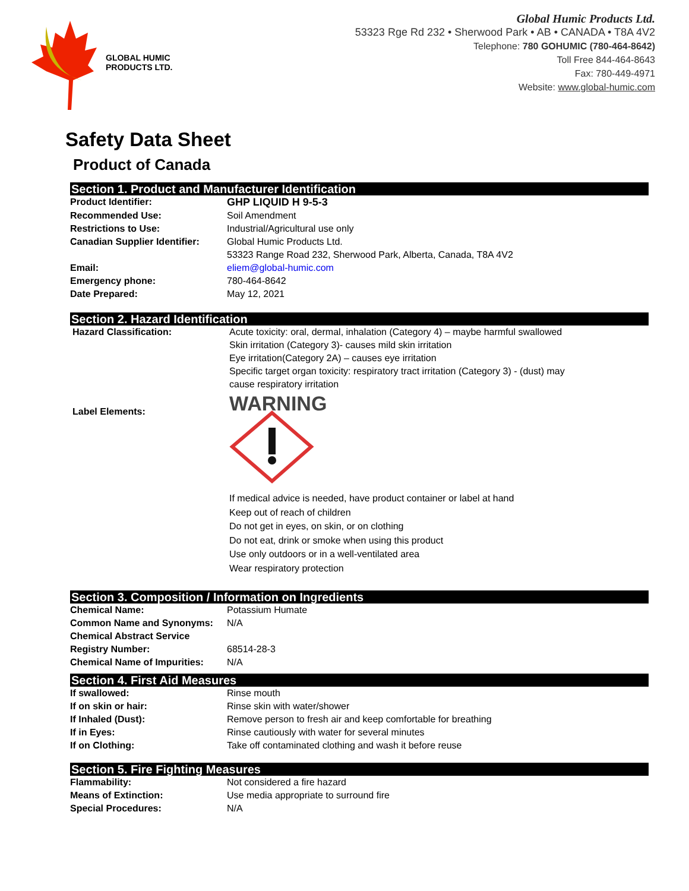GLOBAL HUMIC
PRODUCTS LTD.
Global Humic Products Ltd.
53323 Rge Rd 232 • Sherwood Park • AB • CANADA • T8A 4V2
Telephone: 780 GOHUMIC (780-464-8642)
Toll Free 844-464-8643
Fax: 780-449-4971
Website: www.global-humic.com
Safety Data Sheet
Product of Canada
Section 1. Product and Manufacturer Identification
| Product Identifier: | GHP LIQUID H 9-5-3 |
| Recommended Use: | Soil Amendment |
| Restrictions to Use: | Industrial/Agricultural use only |
| Canadian Supplier Identifier: | Global Humic Products Ltd. 53323 Range Road 232, Sherwood Park, Alberta, Canada, T8A 4V2 |
| Email: | eliem@global-humic.com |
| Emergency phone: | 780-464-8642 |
| Date Prepared: | May 12, 2021 |
Section 2. Hazard Identification
| Hazard Classification: | Acute toxicity: oral, dermal, inhalation (Category 4) – maybe harmful swallowed Skin irritation (Category 3)- causes mild skin irritation Eye irritation(Category 2A) – causes eye irritation Specific target organ toxicity: respiratory tract irritation (Category 3) - (dust) may cause respiratory irritation |
| Label Elements: | WARNING If medical advice is needed, have product container or label at hand Keep out of reach of children Do not get in eyes, on skin, or on clothing Do not eat, drink or smoke when using this product Use only outdoors or in a well-ventilated area Wear respiratory protection |
Section 3. Composition / Information on Ingredients
| Chemical Name: | Potassium Humate |
| Common Name and Synonyms: | N/A |
| Chemical Abstract Service Registry Number: | 68514-28-3 |
| Chemical Name of Impurities: | N/A |
Section 4. First Aid Measures
| If swallowed: | Rinse mouth |
| If on skin or hair: | Rinse skin with water/shower |
| If Inhaled (Dust): | Remove person to fresh air and keep comfortable for breathing |
| If in Eyes: | Rinse cautiously with water for several minutes |
| If on Clothing: | Take off contaminated clothing and wash it before reuse |
Section 5. Fire Fighting Measures
| Flammability: | Not considered a fire hazard |
| Means of Extinction: | Use media appropriate to surround fire |
| Special Procedures: | N/A |